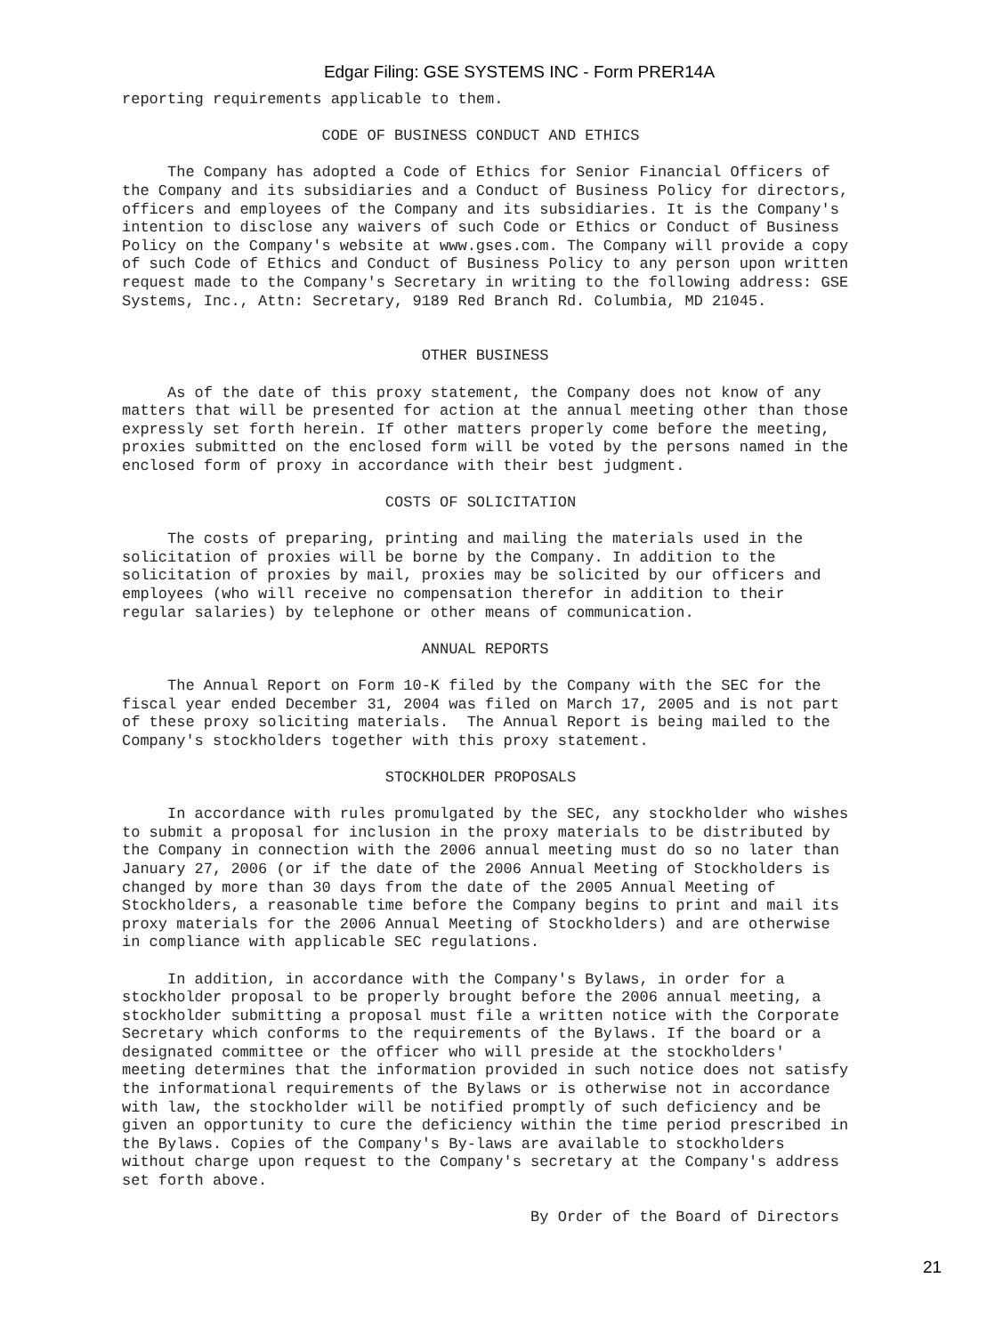Edgar Filing: GSE SYSTEMS INC - Form PRER14A
reporting requirements applicable to them.

                      CODE OF BUSINESS CONDUCT AND ETHICS

     The Company has adopted a Code of Ethics for Senior Financial Officers of
the Company and its subsidiaries and a Conduct of Business Policy for directors,
officers and employees of the Company and its subsidiaries. It is the Company's
intention to disclose any waivers of such Code or Ethics or Conduct of Business
Policy on the Company's website at www.gses.com. The Company will provide a copy
of such Code of Ethics and Conduct of Business Policy to any person upon written
request made to the Company's Secretary in writing to the following address: GSE
Systems, Inc., Attn: Secretary, 9189 Red Branch Rd. Columbia, MD 21045.


                                 OTHER BUSINESS

     As of the date of this proxy statement, the Company does not know of any
matters that will be presented for action at the annual meeting other than those
expressly set forth herein. If other matters properly come before the meeting,
proxies submitted on the enclosed form will be voted by the persons named in the
enclosed form of proxy in accordance with their best judgment.

                             COSTS OF SOLICITATION

     The costs of preparing, printing and mailing the materials used in the
solicitation of proxies will be borne by the Company. In addition to the
solicitation of proxies by mail, proxies may be solicited by our officers and
employees (who will receive no compensation therefor in addition to their
regular salaries) by telephone or other means of communication.

                                 ANNUAL REPORTS

     The Annual Report on Form 10-K filed by the Company with the SEC for the
fiscal year ended December 31, 2004 was filed on March 17, 2005 and is not part
of these proxy soliciting materials.  The Annual Report is being mailed to the
Company's stockholders together with this proxy statement.

                             STOCKHOLDER PROPOSALS

     In accordance with rules promulgated by the SEC, any stockholder who wishes
to submit a proposal for inclusion in the proxy materials to be distributed by
the Company in connection with the 2006 annual meeting must do so no later than
January 27, 2006 (or if the date of the 2006 Annual Meeting of Stockholders is
changed by more than 30 days from the date of the 2005 Annual Meeting of
Stockholders, a reasonable time before the Company begins to print and mail its
proxy materials for the 2006 Annual Meeting of Stockholders) and are otherwise
in compliance with applicable SEC regulations.

     In addition, in accordance with the Company's Bylaws, in order for a
stockholder proposal to be properly brought before the 2006 annual meeting, a
stockholder submitting a proposal must file a written notice with the Corporate
Secretary which conforms to the requirements of the Bylaws. If the board or a
designated committee or the officer who will preside at the stockholders'
meeting determines that the information provided in such notice does not satisfy
the informational requirements of the Bylaws or is otherwise not in accordance
with law, the stockholder will be notified promptly of such deficiency and be
given an opportunity to cure the deficiency within the time period prescribed in
the Bylaws. Copies of the Company's By-laws are available to stockholders
without charge upon request to the Company's secretary at the Company's address
set forth above.

                                             By Order of the Board of Directors
21